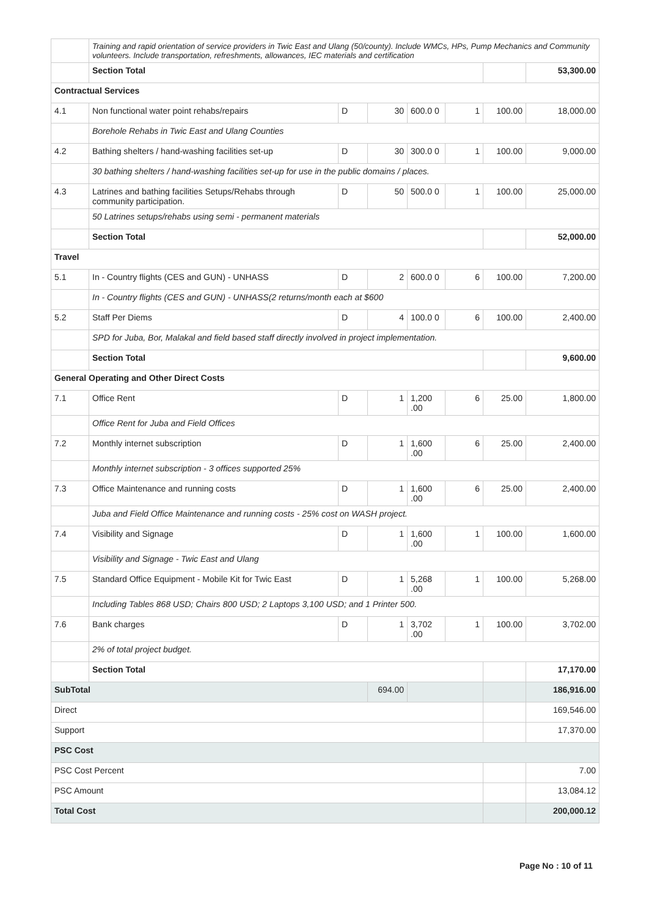| | Training and rapid orientation of service providers in Twic East and Ulang (50/county). Include WMCs, HPs, Pump Mechanics and Community volunteers. Include transportation, refreshments, allowances, IEC materials and certification | | | | | | |
| | Section Total | | | | | | 53,300.00 |
| Contractual Services | | | | | | | |
| 4.1 | Non functional water point rehabs/repairs | D | 30 | 600.0 0 | 1 | 100.00 | 18,000.00 |
| | Borehole Rehabs in Twic East and Ulang Counties | | | | | | |
| 4.2 | Bathing shelters / hand-washing facilities set-up | D | 30 | 300.0 0 | 1 | 100.00 | 9,000.00 |
| | 30 bathing shelters / hand-washing facilities set-up for use in the public domains / places. | | | | | | |
| 4.3 | Latrines and bathing facilities Setups/Rehabs through community participation. | D | 50 | 500.0 0 | 1 | 100.00 | 25,000.00 |
| | 50 Latrines setups/rehabs using semi - permanent materials | | | | | | |
| | Section Total | | | | | | 52,000.00 |
| Travel | | | | | | | |
| 5.1 | In - Country flights (CES and GUN) - UNHASS | D | 2 | 600.0 0 | 6 | 100.00 | 7,200.00 |
| | In - Country flights (CES and GUN) - UNHASS(2 returns/month each at $600 | | | | | | |
| 5.2 | Staff Per Diems | D | 4 | 100.0 0 | 6 | 100.00 | 2,400.00 |
| | SPD for Juba, Bor, Malakal and field based staff directly involved in project implementation. | | | | | | |
| | Section Total | | | | | | 9,600.00 |
| General Operating and Other Direct Costs | | | | | | | |
| 7.1 | Office Rent | D | 1 | 1,200 .00 | 6 | 25.00 | 1,800.00 |
| | Office Rent for Juba and Field Offices | | | | | | |
| 7.2 | Monthly internet subscription | D | 1 | 1,600 .00 | 6 | 25.00 | 2,400.00 |
| | Monthly internet subscription - 3 offices supported 25% | | | | | | |
| 7.3 | Office Maintenance and running costs | D | 1 | 1,600 .00 | 6 | 25.00 | 2,400.00 |
| | Juba and Field Office Maintenance and running costs - 25% cost on WASH project. | | | | | | |
| 7.4 | Visibility and Signage | D | 1 | 1,600 .00 | 1 | 100.00 | 1,600.00 |
| | Visibility and Signage - Twic East and Ulang | | | | | | |
| 7.5 | Standard Office Equipment - Mobile Kit for Twic East | D | 1 | 5,268 .00 | 1 | 100.00 | 5,268.00 |
| | Including Tables 868 USD; Chairs 800 USD; 2 Laptops 3,100 USD; and 1 Printer 500. | | | | | | |
| 7.6 | Bank charges | D | 1 | 3,702 .00 | 1 | 100.00 | 3,702.00 |
| | 2% of total project budget. | | | | | | |
| | Section Total | | | | | | 17,170.00 |
| SubTotal | | | 694.00 | | | | 186,916.00 |
| Direct | | | | | | | 169,546.00 |
| Support | | | | | | | 17,370.00 |
| PSC Cost | | | | | | | |
| PSC Cost Percent | | | | | | | 7.00 |
| PSC Amount | | | | | | | 13,084.12 |
| Total Cost | | | | | | | 200,000.12 |
Page No : 10 of 11